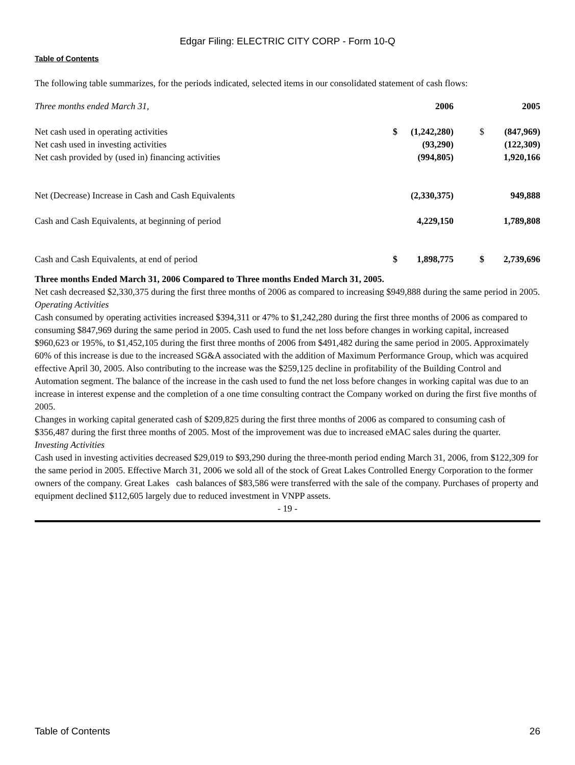Edgar Filing: ELECTRIC CITY CORP - Form 10-Q
Table of Contents
The following table summarizes, for the periods indicated, selected items in our consolidated statement of cash flows:
| Three months ended March 31, | | 2006 | | 2005 |
| Net cash used in operating activities | $ | (1,242,280) | $ | (847,969) |
| Net cash used in investing activities | | (93,290) | | (122,309) |
| Net cash provided by (used in) financing activities | | (994,805) | | 1,920,166 |
| Net (Decrease) Increase in Cash and Cash Equivalents | | (2,330,375) | | 949,888 |
| Cash and Cash Equivalents, at beginning of period | | 4,229,150 | | 1,789,808 |
| Cash and Cash Equivalents, at end of period | $ | 1,898,775 | $ | 2,739,696 |
Three months Ended March 31, 2006 Compared to Three months Ended March 31, 2005.
Net cash decreased $2,330,375 during the first three months of 2006 as compared to increasing $949,888 during the same period in 2005.
Operating Activities
Cash consumed by operating activities increased $394,311 or 47% to $1,242,280 during the first three months of 2006 as compared to consuming $847,969 during the same period in 2005. Cash used to fund the net loss before changes in working capital, increased $960,623 or 195%, to $1,452,105 during the first three months of 2006 from $491,482 during the same period in 2005. Approximately 60% of this increase is due to the increased SG&A associated with the addition of Maximum Performance Group, which was acquired effective April 30, 2005. Also contributing to the increase was the $259,125 decline in profitability of the Building Control and Automation segment. The balance of the increase in the cash used to fund the net loss before changes in working capital was due to an increase in interest expense and the completion of a one time consulting contract the Company worked on during the first five months of 2005.
Changes in working capital generated cash of $209,825 during the first three months of 2006 as compared to consuming cash of $356,487 during the first three months of 2005. Most of the improvement was due to increased eMAC sales during the quarter.
Investing Activities
Cash used in investing activities decreased $29,019 to $93,290 during the three-month period ending March 31, 2006, from $122,309 for the same period in 2005. Effective March 31, 2006 we sold all of the stock of Great Lakes Controlled Energy Corporation to the former owners of the company. Great Lakes cash balances of $83,586 were transferred with the sale of the company. Purchases of property and equipment declined $112,605 largely due to reduced investment in VNPP assets.
- 19 -
Table of Contents 26